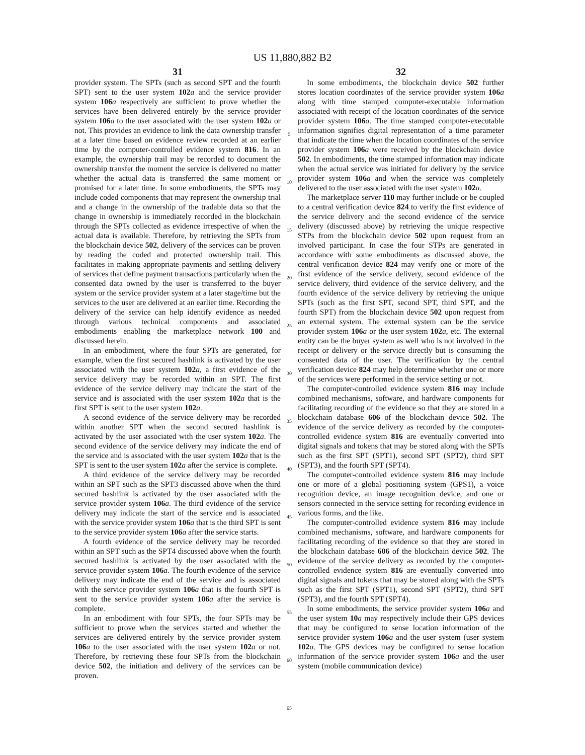US 11,880,882 B2
31
provider system. The SPTs (such as second SPT and the fourth SPT) sent to the user system 102 a and the service provider system 106 a respectively are sufficient to prove whether the services have been delivered entirely by the service provider system 106 a to the user associated with the user system 102 a or not. This provides an evidence to link the data ownership transfer at a later time based on evidence review recorded at an earlier time by the computer-controlled evidence system 816. In an example, the ownership trail may be recorded to document the ownership transfer the moment the service is delivered no matter whether the actual data is transferred the same moment or promised for a later time. In some embodiments, the SPTs may include coded components that may represent the ownership trial and a change in the ownership of the tradable data so that the change in ownership is immediately recorded in the blockchain through the SPTs collected as evidence irrespective of when the actual data is available. Therefore, by retrieving the SPTs from the blockchain device 502, delivery of the services can be proven by reading the coded and protected ownership trail. This facilitates in making appropriate payments and settling delivery of services that define payment transactions particularly when the consented data owned by the user is transferred to the buyer system or the service provider system at a later stage/time but the services to the user are delivered at an earlier time. Recording the delivery of the service can help identify evidence as needed through various technical components and associated embodiments enabling the marketplace network 100 and discussed herein.
In an embodiment, where the four SPTs are generated, for example, when the first secured hashlink is activated by the user associated with the user system 102 a, a first evidence of the service delivery may be recorded within an SPT. The first evidence of the service delivery may indicate the start of the service and is associated with the user system 102 a that is the first SPT is sent to the user system 102 a.
A second evidence of the service delivery may be recorded within another SPT when the second secured hashlink is activated by the user associated with the user system 102 a. The second evidence of the service delivery may indicate the end of the service and is associated with the user system 102 a that is the SPT is sent to the user system 102 a after the service is complete.
A third evidence of the service delivery may be recorded within an SPT such as the SPT3 discussed above when the third secured hashlink is activated by the user associated with the service provider system 106 a. The third evidence of the service delivery may indicate the start of the service and is associated with the service provider system 106 a that is the third SPT is sent to the service provider system 106 a after the service starts.
A fourth evidence of the service delivery may be recorded within an SPT such as the SPT4 discussed above when the fourth secured hashlink is activated by the user associated with the service provider system 106 a. The fourth evidence of the service delivery may indicate the end of the service and is associated with the service provider system 106 a that is the fourth SPT is sent to the service provider system 106 a after the service is complete.
In an embodiment with four SPTs, the four SPTs may be sufficient to prove when the services started and whether the services are delivered entirely by the service provider system 106 a to the user associated with the user system 102 a or not. Therefore, by retrieving these four SPTs from the blockchain device 502, the initiation and delivery of the services can be proven.
5
10
15
20
25
30
35
40
45
50
55
60
65
32
In some embodiments, the blockchain device 502 further stores location coordinates of the service provider system 106 a along with time stamped computer-executable information associated with receipt of the location coordinates of the service provider system 106 a. The time stamped computer-executable information signifies digital representation of a time parameter that indicate the time when the location coordinates of the service provider system 106 a were received by the blockchain device 502. In embodiments, the time stamped information may indicate when the actual service was initiated for delivery by the service provider system 106 a and when the service was completely delivered to the user associated with the user system 102 a.
The marketplace server 110 may further include or be coupled to a central verification device 824 to verify the first evidence of the service delivery and the second evidence of the service delivery (discussed above) by retrieving the unique respective STPs from the blockchain device 502 upon request from an involved participant. In case the four STPs are generated in accordance with some embodiments as discussed above, the central verification device 824 may verify one or more of the first evidence of the service delivery, second evidence of the service delivery, third evidence of the service delivery, and the fourth evidence of the service delivery by retrieving the unique SPTs (such as the first SPT, second SPT, third SPT, and the fourth SPT) from the blockchain device 502 upon request from an external system. The external system can be the service provider system 106 a or the user system 102 a, etc. The external entity can be the buyer system as well who is not involved in the receipt or delivery or the service directly but is consuming the consented data of the user. The verification by the central verification device 824 may help determine whether one or more of the services were performed in the service setting or not.
The computer-controlled evidence system 816 may include combined mechanisms, software, and hardware components for facilitating recording of the evidence so that they are stored in a blockchain database 606 of the blockchain device 502. The evidence of the service delivery as recorded by the computer-controlled evidence system 816 are eventually converted into digital signals and tokens that may be stored along with the SPTs such as the first SPT (SPT1), second SPT (SPT2), third SPT (SPT3), and the fourth SPT (SPT4).
The computer-controlled evidence system 816 may include one or more of a global positioning system (GPS1), a voice recognition device, an image recognition device, and one or sensors connected in the service setting for recording evidence in various forms, and the like.
The computer-controlled evidence system 816 may include combined mechanisms, software, and hardware components for facilitating recording of the evidence so that they are stored in the blockchain database 606 of the blockchain device 502. The evidence of the service delivery as recorded by the computer-controlled evidence system 816 are eventually converted into digital signals and tokens that may be stored along with the SPTs such as the first SPT (SPT1), second SPT (SPT2), third SPT (SPT3), and the fourth SPT (SPT4).
In some embodiments, the service provider system 106 a and the user system 10 a may respectively include their GPS devices that may be configured to sense location information of the service provider system 106 a and the user system (user system 102 a. The GPS devices may be configured to sense location information of the service provider system 106 a and the user system (mobile communication device)